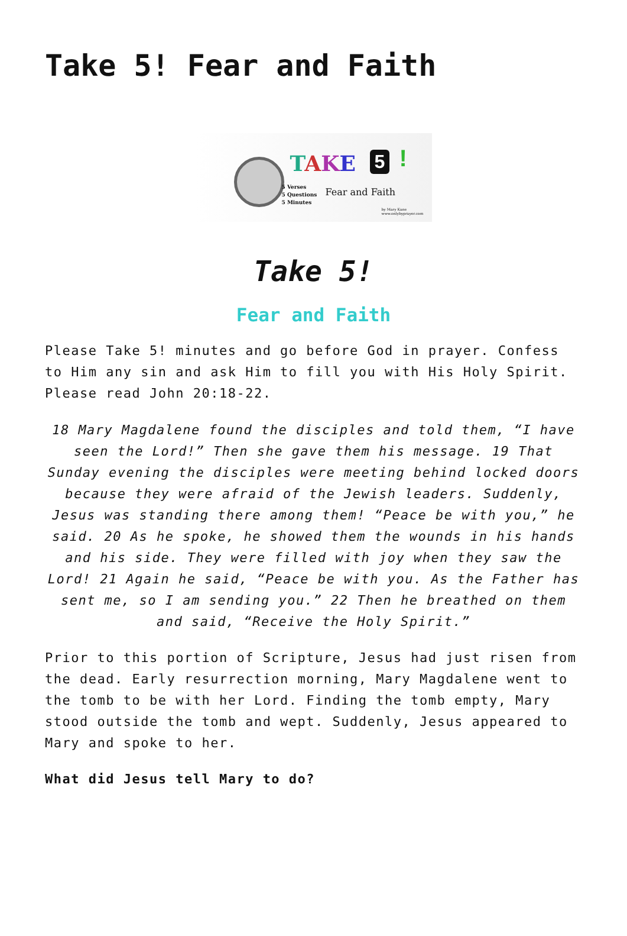Take 5! Fear and Faith
TAKE 5 !
5 Verses
5 Questions
5 Minutes
Fear and Faith
by Mary Kane
www.onlybyprayer.com
Take 5!
Fear and Faith
Please Take 5! minutes and go before God in prayer. Confess to Him any sin and ask Him to fill you with His Holy Spirit. Please read John 20:18-22.
18 Mary Magdalene found the disciples and told them, “I have seen the Lord!” Then she gave them his message. 19 That Sunday evening the disciples were meeting behind locked doors because they were afraid of the Jewish leaders. Suddenly, Jesus was standing there among them! “Peace be with you,” he said. 20 As he spoke, he showed them the wounds in his hands and his side. They were filled with joy when they saw the Lord! 21 Again he said, “Peace be with you. As the Father has sent me, so I am sending you.” 22 Then he breathed on them and said, “Receive the Holy Spirit.”
Prior to this portion of Scripture, Jesus had just risen from the dead. Early resurrection morning, Mary Magdalene went to the tomb to be with her Lord. Finding the tomb empty, Mary stood outside the tomb and wept. Suddenly, Jesus appeared to Mary and spoke to her.
What did Jesus tell Mary to do?